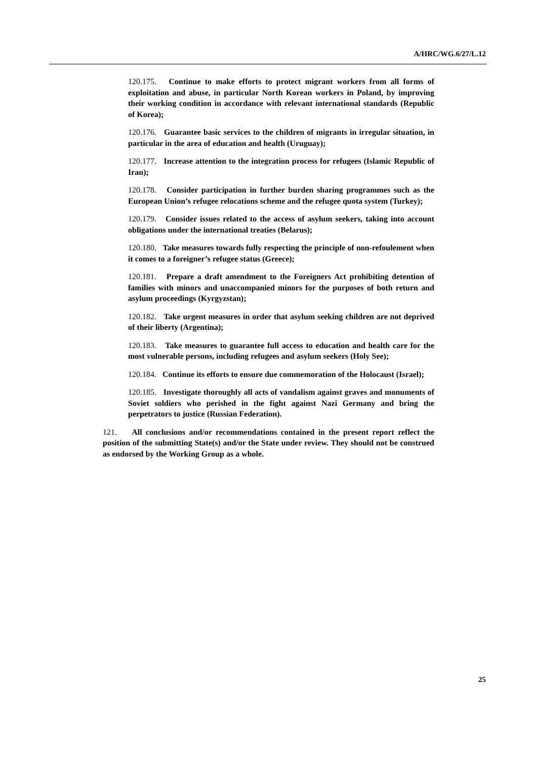A/HRC/WG.6/27/L.12
120.175. Continue to make efforts to protect migrant workers from all forms of exploitation and abuse, in particular North Korean workers in Poland, by improving their working condition in accordance with relevant international standards (Republic of Korea);
120.176. Guarantee basic services to the children of migrants in irregular situation, in particular in the area of education and health (Uruguay);
120.177. Increase attention to the integration process for refugees (Islamic Republic of Iran);
120.178. Consider participation in further burden sharing programmes such as the European Union’s refugee relocations scheme and the refugee quota system (Turkey);
120.179. Consider issues related to the access of asylum seekers, taking into account obligations under the international treaties (Belarus);
120.180. Take measures towards fully respecting the principle of non-refoulement when it comes to a foreigner’s refugee status (Greece);
120.181. Prepare a draft amendment to the Foreigners Act prohibiting detention of families with minors and unaccompanied minors for the purposes of both return and asylum proceedings (Kyrgyzstan);
120.182. Take urgent measures in order that asylum seeking children are not deprived of their liberty (Argentina);
120.183. Take measures to guarantee full access to education and health care for the most vulnerable persons, including refugees and asylum seekers (Holy See);
120.184. Continue its efforts to ensure due commemoration of the Holocaust (Israel);
120.185. Investigate thoroughly all acts of vandalism against graves and monuments of Soviet soldiers who perished in the fight against Nazi Germany and bring the perpetrators to justice (Russian Federation).
121. All conclusions and/or recommendations contained in the present report reflect the position of the submitting State(s) and/or the State under review. They should not be construed as endorsed by the Working Group as a whole.
25